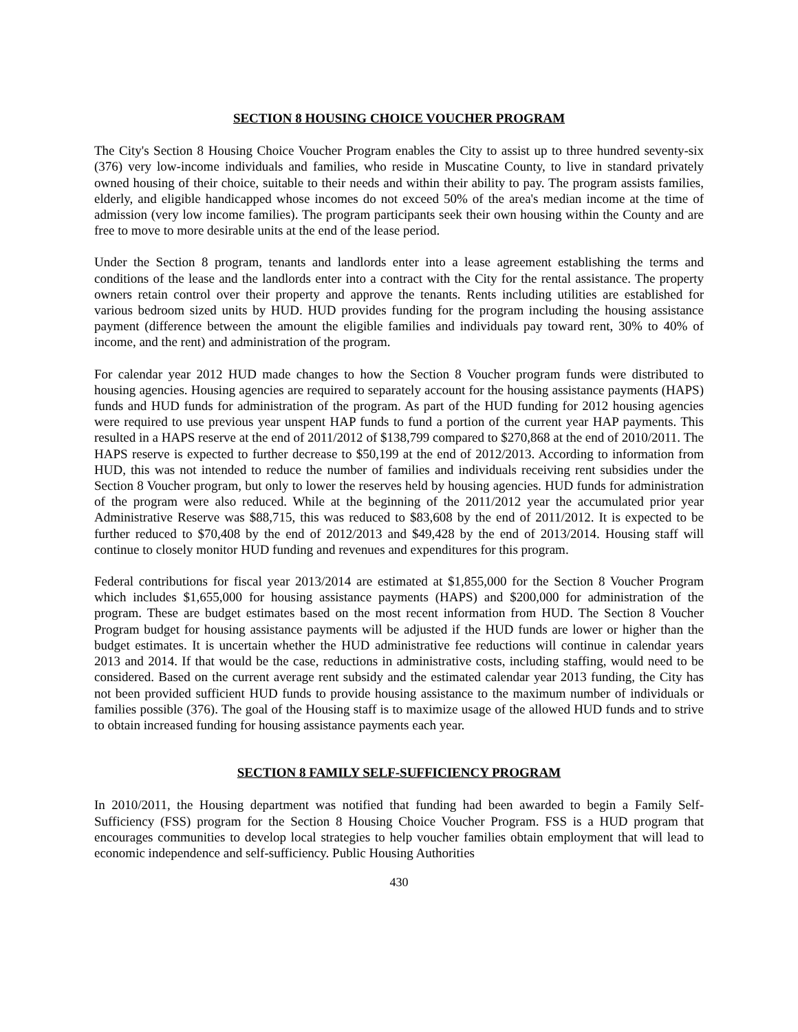SECTION 8 HOUSING CHOICE VOUCHER PROGRAM
The City's Section 8 Housing Choice Voucher Program enables the City to assist up to three hundred seventy-six (376) very low-income individuals and families, who reside in Muscatine County, to live in standard privately owned housing of their choice, suitable to their needs and within their ability to pay. The program assists families, elderly, and eligible handicapped whose incomes do not exceed 50% of the area's median income at the time of admission (very low income families). The program participants seek their own housing within the County and are free to move to more desirable units at the end of the lease period.
Under the Section 8 program, tenants and landlords enter into a lease agreement establishing the terms and conditions of the lease and the landlords enter into a contract with the City for the rental assistance. The property owners retain control over their property and approve the tenants. Rents including utilities are established for various bedroom sized units by HUD. HUD provides funding for the program including the housing assistance payment (difference between the amount the eligible families and individuals pay toward rent, 30% to 40% of income, and the rent) and administration of the program.
For calendar year 2012 HUD made changes to how the Section 8 Voucher program funds were distributed to housing agencies. Housing agencies are required to separately account for the housing assistance payments (HAPS) funds and HUD funds for administration of the program. As part of the HUD funding for 2012 housing agencies were required to use previous year unspent HAP funds to fund a portion of the current year HAP payments. This resulted in a HAPS reserve at the end of 2011/2012 of $138,799 compared to $270,868 at the end of 2010/2011. The HAPS reserve is expected to further decrease to $50,199 at the end of 2012/2013. According to information from HUD, this was not intended to reduce the number of families and individuals receiving rent subsidies under the Section 8 Voucher program, but only to lower the reserves held by housing agencies. HUD funds for administration of the program were also reduced. While at the beginning of the 2011/2012 year the accumulated prior year Administrative Reserve was $88,715, this was reduced to $83,608 by the end of 2011/2012. It is expected to be further reduced to $70,408 by the end of 2012/2013 and $49,428 by the end of 2013/2014. Housing staff will continue to closely monitor HUD funding and revenues and expenditures for this program.
Federal contributions for fiscal year 2013/2014 are estimated at $1,855,000 for the Section 8 Voucher Program which includes $1,655,000 for housing assistance payments (HAPS) and $200,000 for administration of the program. These are budget estimates based on the most recent information from HUD. The Section 8 Voucher Program budget for housing assistance payments will be adjusted if the HUD funds are lower or higher than the budget estimates. It is uncertain whether the HUD administrative fee reductions will continue in calendar years 2013 and 2014. If that would be the case, reductions in administrative costs, including staffing, would need to be considered. Based on the current average rent subsidy and the estimated calendar year 2013 funding, the City has not been provided sufficient HUD funds to provide housing assistance to the maximum number of individuals or families possible (376). The goal of the Housing staff is to maximize usage of the allowed HUD funds and to strive to obtain increased funding for housing assistance payments each year.
SECTION 8 FAMILY SELF-SUFFICIENCY PROGRAM
In 2010/2011, the Housing department was notified that funding had been awarded to begin a Family Self-Sufficiency (FSS) program for the Section 8 Housing Choice Voucher Program. FSS is a HUD program that encourages communities to develop local strategies to help voucher families obtain employment that will lead to economic independence and self-sufficiency. Public Housing Authorities
430